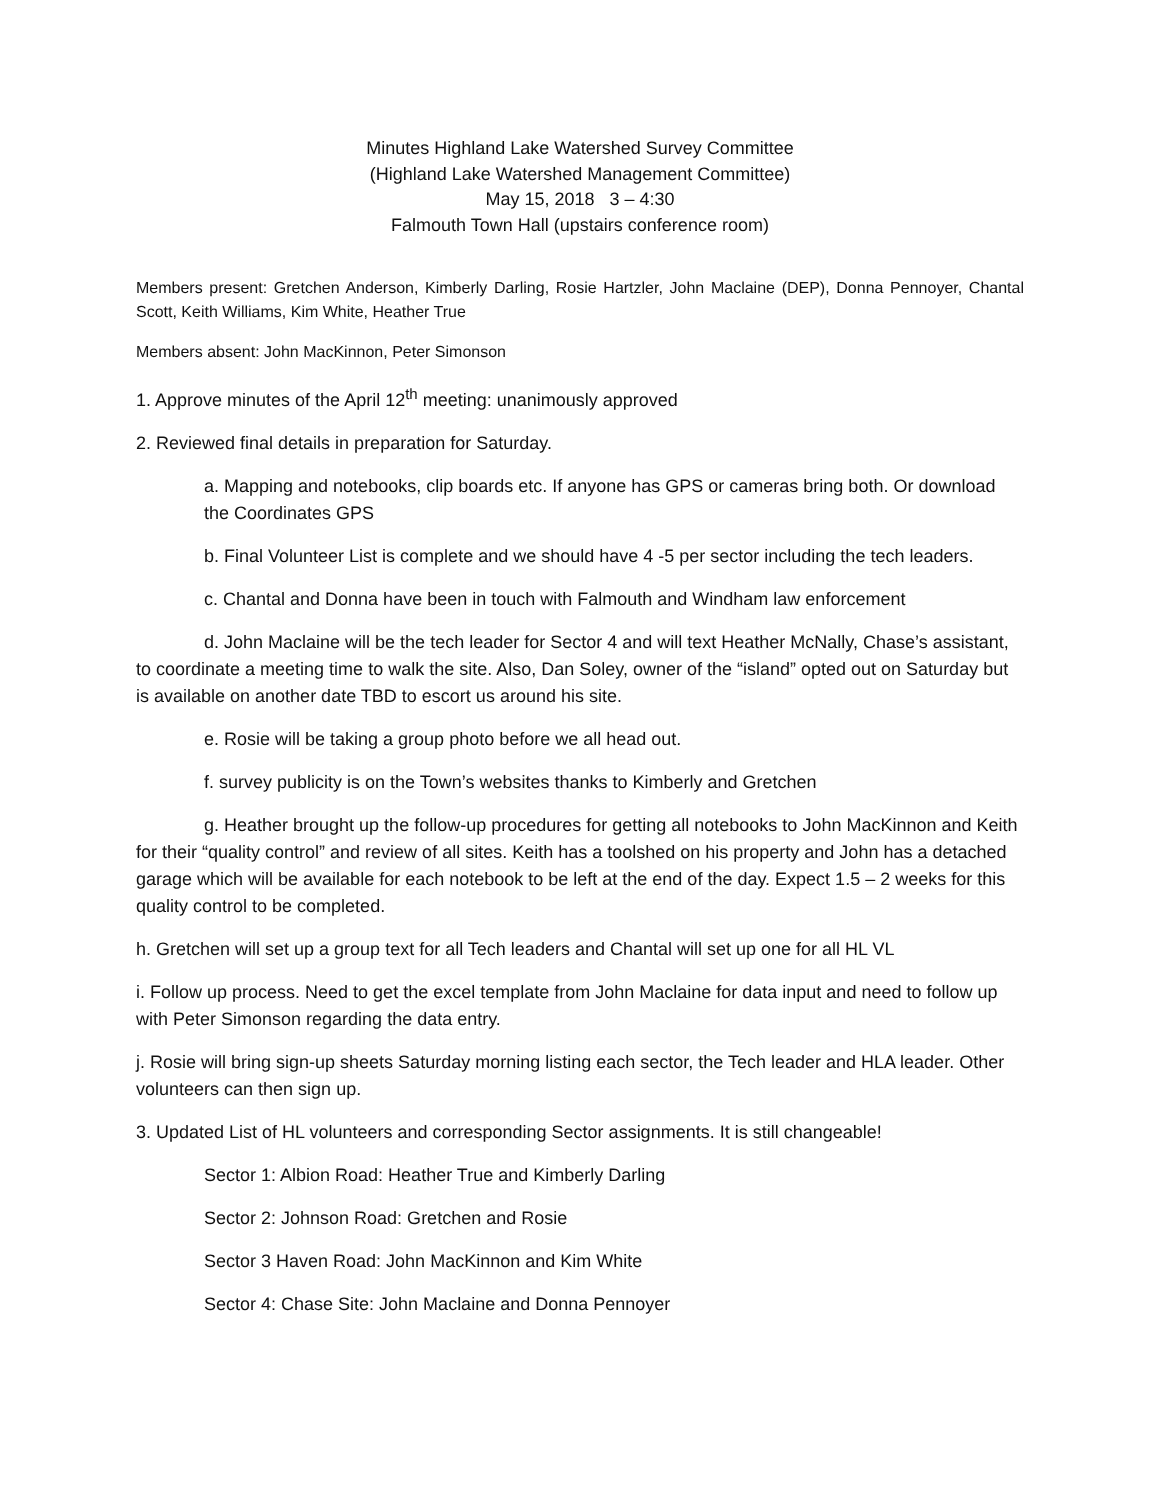Minutes Highland Lake Watershed Survey Committee
(Highland Lake Watershed Management Committee)
May 15, 2018 3 – 4:30
Falmouth Town Hall (upstairs conference room)
Members present: Gretchen Anderson, Kimberly Darling, Rosie Hartzler, John Maclaine (DEP), Donna Pennoyer, Chantal Scott, Keith Williams, Kim White, Heather True
Members absent: John MacKinnon, Peter Simonson
1. Approve minutes of the April 12<sup>th</sup> meeting: unanimously approved
2. Reviewed final details in preparation for Saturday.
a. Mapping and notebooks, clip boards etc. If anyone has GPS or cameras bring both. Or download the Coordinates GPS
b. Final Volunteer List is complete and we should have 4 -5 per sector including the tech leaders.
c. Chantal and Donna have been in touch with Falmouth and Windham law enforcement
d. John Maclaine will be the tech leader for Sector 4 and will text Heather McNally, Chase’s assistant, to coordinate a meeting time to walk the site. Also, Dan Soley, owner of the “island” opted out on Saturday but is available on another date TBD to escort us around his site.
e. Rosie will be taking a group photo before we all head out.
f. survey publicity is on the Town’s websites thanks to Kimberly and Gretchen
g. Heather brought up the follow-up procedures for getting all notebooks to John MacKinnon and Keith for their “quality control” and review of all sites. Keith has a toolshed on his property and John has a detached garage which will be available for each notebook to be left at the end of the day. Expect 1.5 – 2 weeks for this quality control to be completed.
h. Gretchen will set up a group text for all Tech leaders and Chantal will set up one for all HL VL
i. Follow up process. Need to get the excel template from John Maclaine for data input and need to follow up with Peter Simonson regarding the data entry.
j. Rosie will bring sign-up sheets Saturday morning listing each sector, the Tech leader and HLA leader. Other volunteers can then sign up.
3. Updated List of HL volunteers and corresponding Sector assignments. It is still changeable!
Sector 1: Albion Road: Heather True and Kimberly Darling
Sector 2: Johnson Road: Gretchen and Rosie
Sector 3 Haven Road: John MacKinnon and Kim White
Sector 4: Chase Site: John Maclaine and Donna Pennoyer